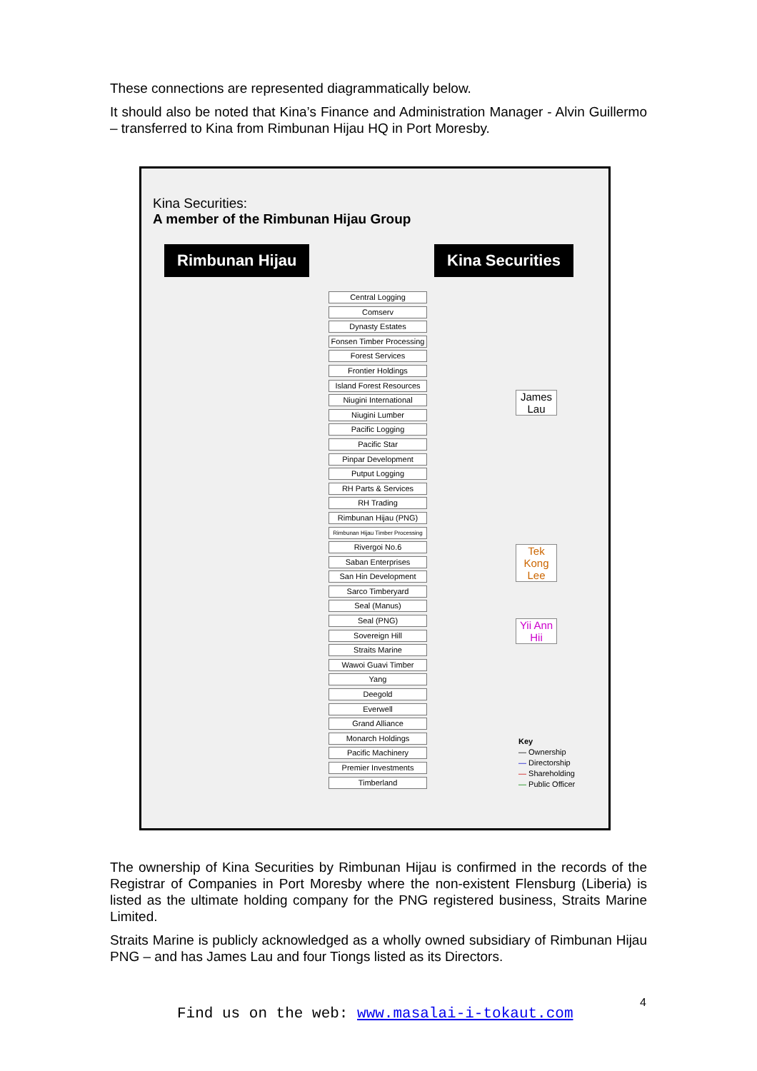These connections are represented diagrammatically below.
It should also be noted that Kina’s Finance and Administration Manager - Alvin Guillermo – transferred to Kina from Rimbunan Hijau HQ in Port Moresby.
Kina Securities:
A member of the Rimbunan Hijau Group
Rimbunan Hijau Kina Securities
Central Logging
Comserv
Dynasty Estates
Fonsen Timber Processing
Forest Services
Frontier Holdings
Island Forest Resources
Niugini International
Niugini Lumber
Pacific Logging
Pacific Star
Pinpar Development
Putput Logging
RH Parts & Services
RH Trading
Rimbunan Hijau (PNG)
Rimbunan Hijau Timber Processing
Rivergoi No.6
Saban Enterprises
San Hin Development
Sarco Timberyard
Seal (Manus)
Seal (PNG)
Sovereign Hill
Straits Marine
Wawoi Guavi Timber
Yang
Deegold
Everwell
Grand Alliance
Monarch Holdings
Pacific Machinery
Premier Investments
Timberland
James Lau
Tek Kong Lee
Yii Ann Hii
Key
— Ownership
— Directorship
— Shareholding
— Public Officer
The ownership of Kina Securities by Rimbunan Hijau is confirmed in the records of the Registrar of Companies in Port Moresby where the non-existent Flensburg (Liberia) is listed as the ultimate holding company for the PNG registered business, Straits Marine Limited.
Straits Marine is publicly acknowledged as a wholly owned subsidiary of Rimbunan Hijau PNG – and has James Lau and four Tiongs listed as its Directors.
4
Find us on the web: www.masalai-i-tokaut.com